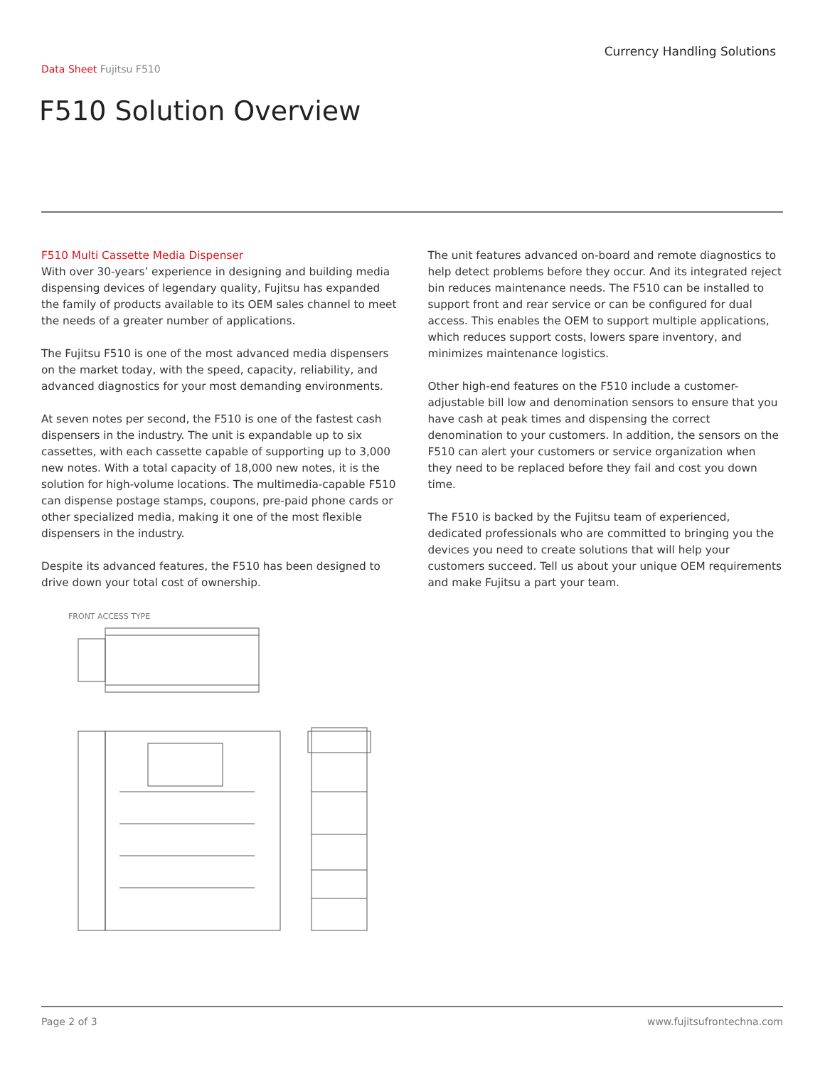Currency Handling Solutions
Data Sheet Fujitsu F510
F510 Solution Overview
F510 Multi Cassette Media Dispenser
With over 30-years’ experience in designing and building media dispensing devices of legendary quality, Fujitsu has expanded the family of products available to its OEM sales channel to meet the needs of a greater number of applications.
The Fujitsu F510 is one of the most advanced media dispensers on the market today, with the speed, capacity, reliability, and advanced diagnostics for your most demanding environments.
At seven notes per second, the F510 is one of the fastest cash dispensers in the industry. The unit is expandable up to six cassettes, with each cassette capable of supporting up to 3,000 new notes. With a total capacity of 18,000 new notes, it is the solution for high-volume locations. The multimedia-capable F510 can dispense postage stamps, coupons, pre-paid phone cards or other specialized media, making it one of the most flexible dispensers in the industry.
Despite its advanced features, the F510 has been designed to drive down your total cost of ownership.
The unit features advanced on-board and remote diagnostics to help detect problems before they occur. And its integrated reject bin reduces maintenance needs. The F510 can be installed to support front and rear service or can be configured for dual access. This enables the OEM to support multiple applications, which reduces support costs, lowers spare inventory, and minimizes maintenance logistics.
Other high-end features on the F510 include a customer- adjustable bill low and denomination sensors to ensure that you have cash at peak times and dispensing the correct denomination to your customers. In addition, the sensors on the F510 can alert your customers or service organization when they need to be replaced before they fail and cost you down time.
The F510 is backed by the Fujitsu team of experienced, dedicated professionals who are committed to bringing you the devices you need to create solutions that will help your customers succeed. Tell us about your unique OEM requirements and make Fujitsu a part your team.
FRONT ACCESS TYPE
Page 2 of 3 www.fujitsufrontechna.com